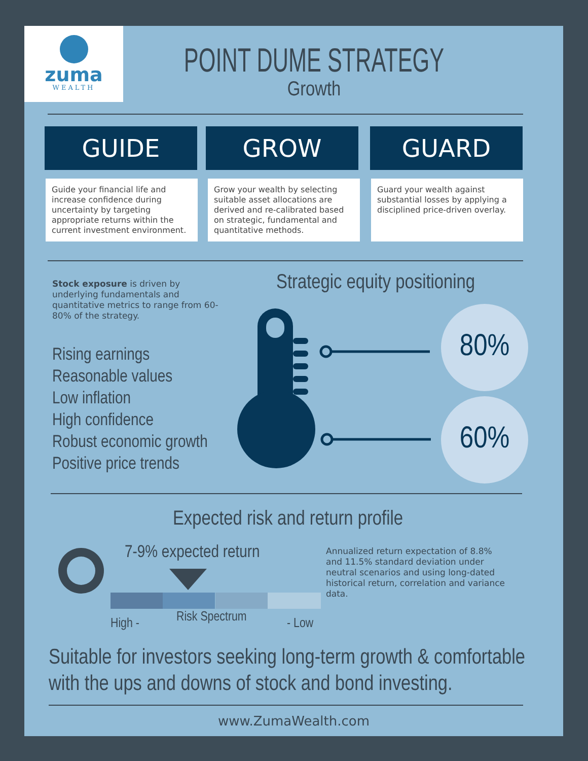zuma
WEALTH
POINT DUME STRATEGY
Growth
GUIDE GROW GUARD
Guide your financial life and increase confidence during uncertainty by targeting appropriate returns within the current investment environment.
Grow your wealth by selecting suitable asset allocations are derived and re-calibrated based on strategic, fundamental and quantitative methods.
Guard your wealth against substantial losses by applying a disciplined price-driven overlay.
Stock exposure is driven by underlying fundamentals and quantitative metrics to range from 60-80% of the strategy.
Strategic equity positioning
Rising earnings
Reasonable values
Low inflation
High confidence
Robust economic growth
Positive price trends
80%
60%
Expected risk and return profile
7-9% expected return
High - Risk Spectrum - Low
Annualized return expectation of 8.8% and 11.5% standard deviation under neutral scenarios and using long-dated historical return, correlation and variance data.
Suitable for investors seeking long-term growth & comfortable with the ups and downs of stock and bond investing.
www.ZumaWealth.com